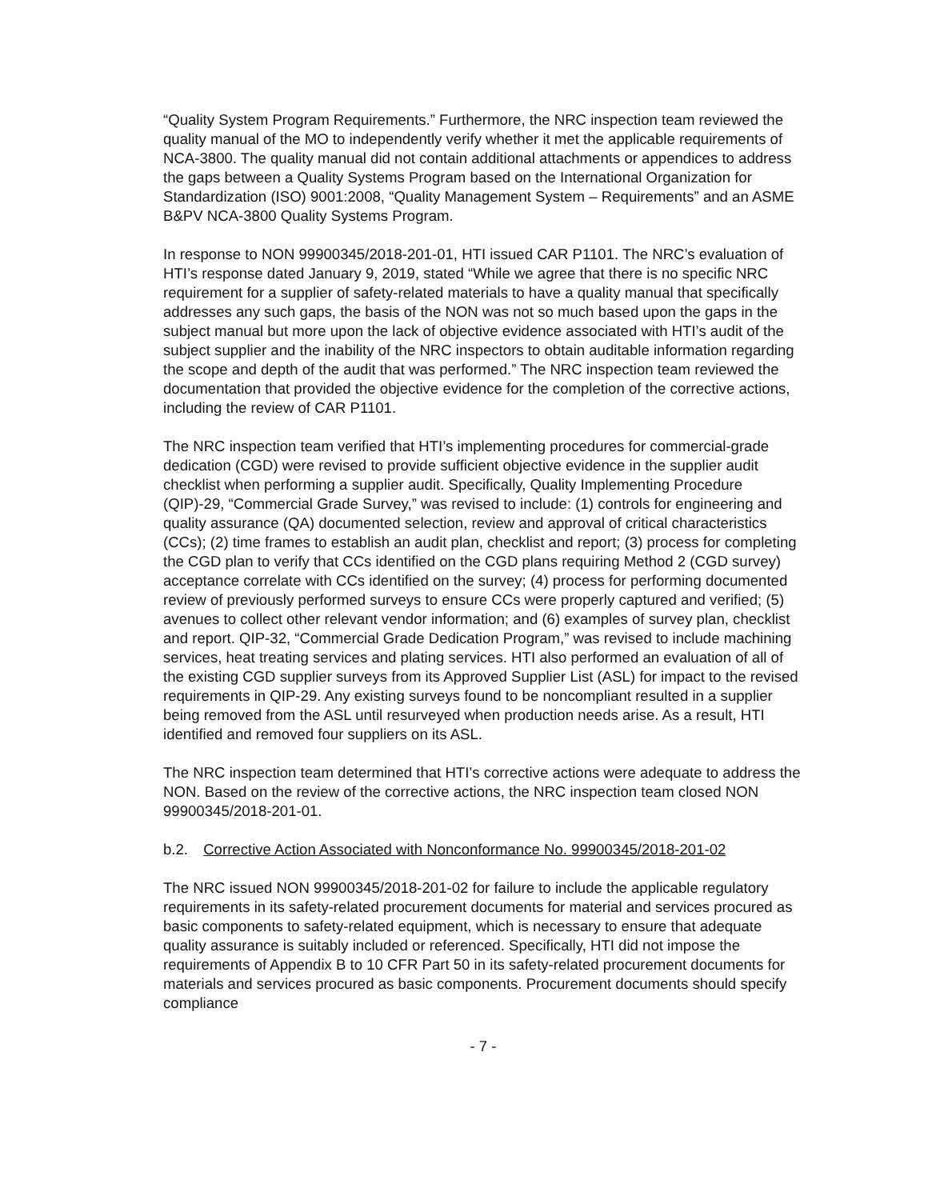“Quality System Program Requirements.” Furthermore, the NRC inspection team reviewed the quality manual of the MO to independently verify whether it met the applicable requirements of NCA-3800. The quality manual did not contain additional attachments or appendices to address the gaps between a Quality Systems Program based on the International Organization for Standardization (ISO) 9001:2008, “Quality Management System – Requirements” and an ASME B&PV NCA-3800 Quality Systems Program.
In response to NON 99900345/2018-201-01, HTI issued CAR P1101. The NRC’s evaluation of HTI’s response dated January 9, 2019, stated “While we agree that there is no specific NRC requirement for a supplier of safety-related materials to have a quality manual that specifically addresses any such gaps, the basis of the NON was not so much based upon the gaps in the subject manual but more upon the lack of objective evidence associated with HTI’s audit of the subject supplier and the inability of the NRC inspectors to obtain auditable information regarding the scope and depth of the audit that was performed.” The NRC inspection team reviewed the documentation that provided the objective evidence for the completion of the corrective actions, including the review of CAR P1101.
The NRC inspection team verified that HTI’s implementing procedures for commercial-grade dedication (CGD) were revised to provide sufficient objective evidence in the supplier audit checklist when performing a supplier audit. Specifically, Quality Implementing Procedure (QIP)-29, “Commercial Grade Survey,” was revised to include: (1) controls for engineering and quality assurance (QA) documented selection, review and approval of critical characteristics (CCs); (2) time frames to establish an audit plan, checklist and report; (3) process for completing the CGD plan to verify that CCs identified on the CGD plans requiring Method 2 (CGD survey) acceptance correlate with CCs identified on the survey; (4) process for performing documented review of previously performed surveys to ensure CCs were properly captured and verified; (5) avenues to collect other relevant vendor information; and (6) examples of survey plan, checklist and report. QIP-32, “Commercial Grade Dedication Program,” was revised to include machining services, heat treating services and plating services. HTI also performed an evaluation of all of the existing CGD supplier surveys from its Approved Supplier List (ASL) for impact to the revised requirements in QIP-29. Any existing surveys found to be noncompliant resulted in a supplier being removed from the ASL until resurveyed when production needs arise. As a result, HTI identified and removed four suppliers on its ASL.
The NRC inspection team determined that HTI’s corrective actions were adequate to address the NON. Based on the review of the corrective actions, the NRC inspection team closed NON 99900345/2018-201-01.
b.2. Corrective Action Associated with Nonconformance No. 99900345/2018-201-02
The NRC issued NON 99900345/2018-201-02 for failure to include the applicable regulatory requirements in its safety-related procurement documents for material and services procured as basic components to safety-related equipment, which is necessary to ensure that adequate quality assurance is suitably included or referenced. Specifically, HTI did not impose the requirements of Appendix B to 10 CFR Part 50 in its safety-related procurement documents for materials and services procured as basic components. Procurement documents should specify compliance
- 7 -